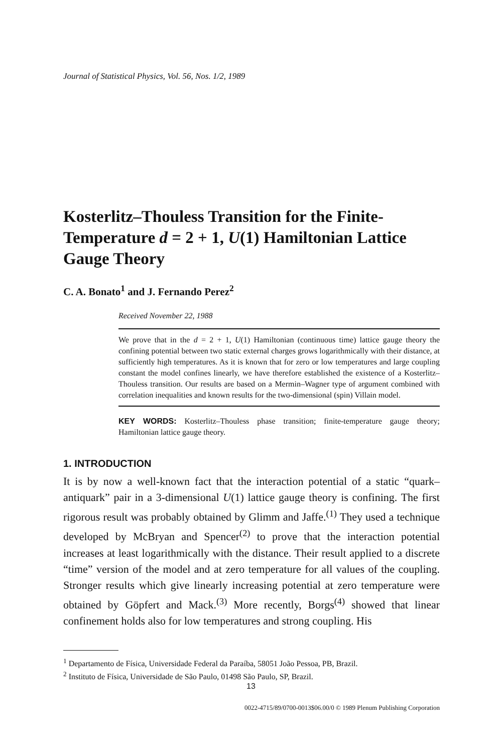Journal of Statistical Physics, Vol. 56, Nos. 1/2, 1989
Kosterlitz–Thouless Transition for the Finite-Temperature d = 2 + 1, U(1) Hamiltonian Lattice Gauge Theory
C. A. Bonato<sup>1</sup> and J. Fernando Perez<sup>2</sup>
Received November 22, 1988
We prove that in the d = 2 + 1, U(1) Hamiltonian (continuous time) lattice gauge theory the confining potential between two static external charges grows logarithmically with their distance, at sufficiently high temperatures. As it is known that for zero or low temperatures and large coupling constant the model confines linearly, we have therefore established the existence of a Kosterlitz–Thouless transition. Our results are based on a Mermin–Wagner type of argument combined with correlation inequalities and known results for the two-dimensional (spin) Villain model.
KEY WORDS: Kosterlitz–Thouless phase transition; finite-temperature gauge theory; Hamiltonian lattice gauge theory.
1. INTRODUCTION
It is by now a well-known fact that the interaction potential of a static “quark–antiquark” pair in a 3-dimensional U(1) lattice gauge theory is confining. The first rigorous result was probably obtained by Glimm and Jaffe.<sup>(1)</sup> They used a technique developed by McBryan and Spencer<sup>(2)</sup> to prove that the interaction potential increases at least logarithmically with the distance. Their result applied to a discrete “time” version of the model and at zero temperature for all values of the coupling. Stronger results which give linearly increasing potential at zero temperature were obtained by Göpfert and Mack.<sup>(3)</sup> More recently, Borgs<sup>(4)</sup> showed that linear confinement holds also for low temperatures and strong coupling. His
<sup>1</sup> Departamento de Física, Universidade Federal da Paraíba, 58051 João Pessoa, PB, Brazil.
<sup>2</sup> Instituto de Física, Universidade de São Paulo, 01498 São Paulo, SP, Brazil.
13
0022-4715/89/0700-0013$06.00/0 © 1989 Plenum Publishing Corporation